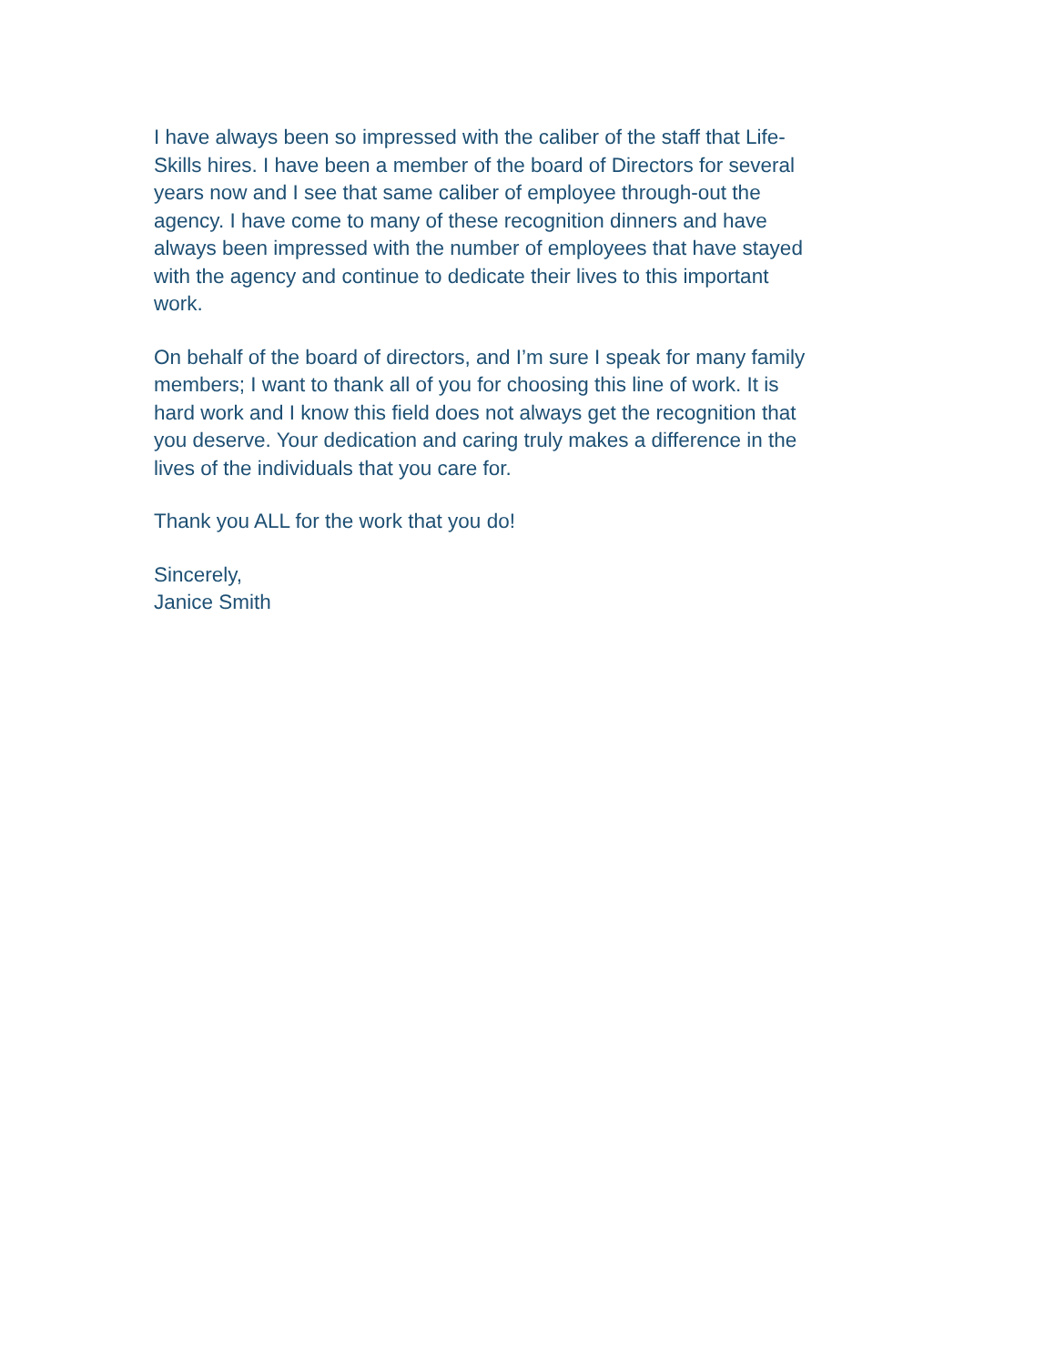I have always been so impressed with the caliber of the staff that Life-
Skills hires. I have been a member of the board of Directors for several
years now and I see that same caliber of employee through-out the
agency. I have come to many of these recognition dinners and have
always been impressed with the number of employees that have stayed
with the agency and continue to dedicate their lives to this important
work.
On behalf of the board of directors, and I’m sure I speak for many family
members; I want to thank all of you for choosing this line of work. It is
hard work and I know this field does not always get the recognition that
you deserve. Your dedication and caring truly makes a difference in the
lives of the individuals that you care for.
Thank you ALL for the work that you do!
Sincerely,
Janice Smith